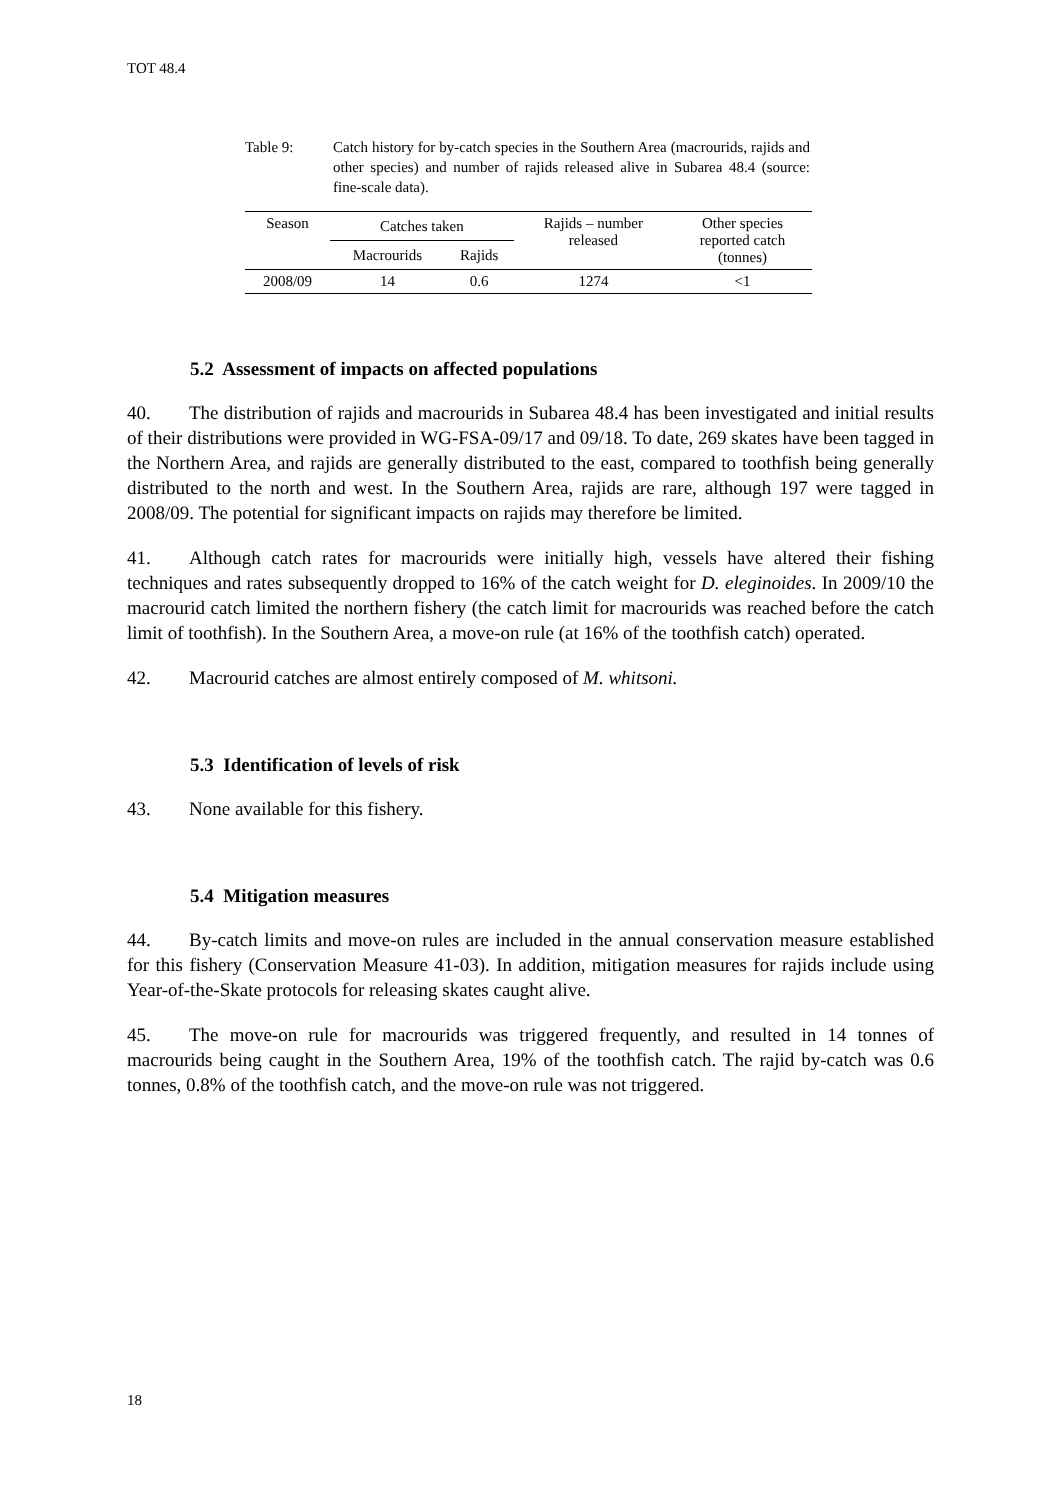TOT 48.4
Table 9: Catch history for by-catch species in the Southern Area (macrourids, rajids and other species) and number of rajids released alive in Subarea 48.4 (source: fine-scale data).
| Season | Catches taken | | Rajids – number released | Other species reported catch (tonnes) |
| --- | --- | --- | --- | --- |
| | Macrourids | Rajids | | |
| 2008/09 | 14 | 0.6 | 1274 | <1 |
5.2 Assessment of impacts on affected populations
40. The distribution of rajids and macrourids in Subarea 48.4 has been investigated and initial results of their distributions were provided in WG-FSA-09/17 and 09/18. To date, 269 skates have been tagged in the Northern Area, and rajids are generally distributed to the east, compared to toothfish being generally distributed to the north and west. In the Southern Area, rajids are rare, although 197 were tagged in 2008/09. The potential for significant impacts on rajids may therefore be limited.
41. Although catch rates for macrourids were initially high, vessels have altered their fishing techniques and rates subsequently dropped to 16% of the catch weight for D. eleginoides. In 2009/10 the macrourid catch limited the northern fishery (the catch limit for macrourids was reached before the catch limit of toothfish). In the Southern Area, a move-on rule (at 16% of the toothfish catch) operated.
42. Macrourid catches are almost entirely composed of M. whitsoni.
5.3 Identification of levels of risk
43. None available for this fishery.
5.4 Mitigation measures
44. By-catch limits and move-on rules are included in the annual conservation measure established for this fishery (Conservation Measure 41-03). In addition, mitigation measures for rajids include using Year-of-the-Skate protocols for releasing skates caught alive.
45. The move-on rule for macrourids was triggered frequently, and resulted in 14 tonnes of macrourids being caught in the Southern Area, 19% of the toothfish catch. The rajid by-catch was 0.6 tonnes, 0.8% of the toothfish catch, and the move-on rule was not triggered.
18